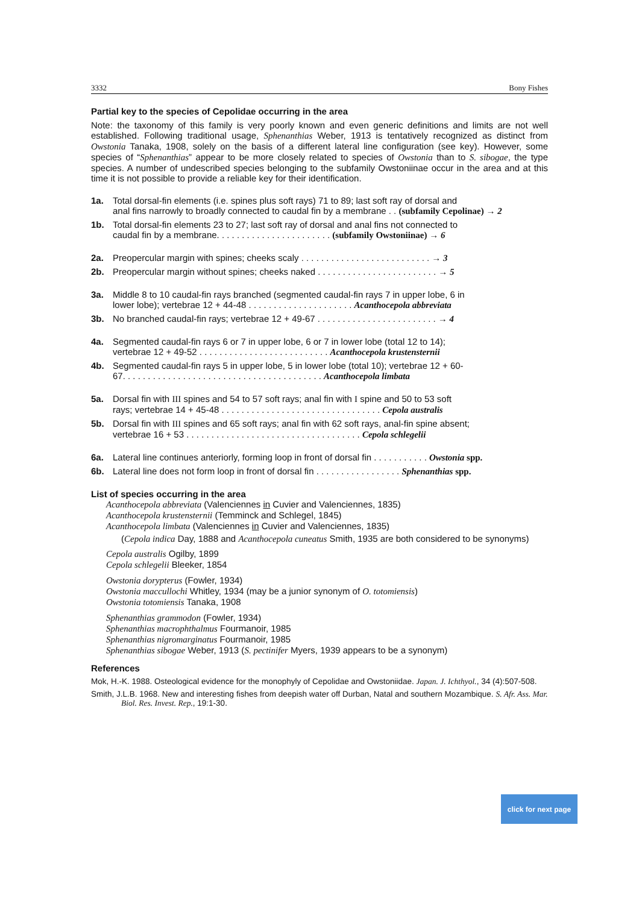3332 Bony Fishes
Partial key to the species of Cepolidae occurring in the area
Note: the taxonomy of this family is very poorly known and even generic definitions and limits are not well established. Following traditional usage, Sphenanthias Weber, 1913 is tentatively recognized as distinct from Owstonia Tanaka, 1908, solely on the basis of a different lateral line configuration (see key). However, some species of “Sphenanthias” appear to be more closely related to species of Owstonia than to S. sibogae, the type species. A number of undescribed species belonging to the subfamily Owstoniinae occur in the area and at this time it is not possible to provide a reliable key for their identification.
1a. Total dorsal-fin elements (i.e. spines plus soft rays) 71 to 89; last soft ray of dorsal and
anal fins narrowly to broadly connected to caudal fin by a membrane . . (subfamily Cepolinae) → 2
1b. Total dorsal-fin elements 23 to 27; last soft ray of dorsal and anal fins not connected to
caudal fin by a membrane. . . . . . . . . . . . . . . . . . . . . . . (subfamily Owstoniinae) → 6
2a. Preopercular margin with spines; cheeks scaly . . . . . . . . . . . . . . . . . . . . . . . . . . → 3
2b. Preopercular margin without spines; cheeks naked . . . . . . . . . . . . . . . . . . . . . . . . → 5
3a. Middle 8 to 10 caudal-fin rays branched (segmented caudal-fin rays 7 in upper lobe, 6 in
lower lobe); vertebrae 12 + 44-48 . . . . . . . . . . . . . . . . . . . . . Acanthocepola abbreviata
3b. No branched caudal-fin rays; vertebrae 12 + 49-67 . . . . . . . . . . . . . . . . . . . . . . . . → 4
4a. Segmented caudal-fin rays 6 or 7 in upper lobe, 6 or 7 in lower lobe (total 12 to 14);
vertebrae 12 + 49-52 . . . . . . . . . . . . . . . . . . . . . . . . . . Acanthocepola krustensternii
4b. Segmented caudal-fin rays 5 in upper lobe, 5 in lower lobe (total 10); vertebrae 12 + 60-
67. . . . . . . . . . . . . . . . . . . . . . . . . . . . . . . . . . . . . . . . Acanthocepola limbata
5a. Dorsal fin with III spines and 54 to 57 soft rays; anal fin with I spine and 50 to 53 soft
rays; vertebrae 14 + 45-48 . . . . . . . . . . . . . . . . . . . . . . . . . . . . . . . . Cepola australis
5b. Dorsal fin with III spines and 65 soft rays; anal fin with 62 soft rays, anal-fin spine absent;
vertebrae 16 + 53 . . . . . . . . . . . . . . . . . . . . . . . . . . . . . . . . . . . Cepola schlegelii
6a. Lateral line continues anteriorly, forming loop in front of dorsal fin . . . . . . . . . . . Owstonia spp.
6b. Lateral line does not form loop in front of dorsal fin . . . . . . . . . . . . . . . . . Sphenanthias spp.
List of species occurring in the area
Acanthocepola abbreviata (Valenciennes in Cuvier and Valenciennes, 1835)
Acanthocepola krustensternii (Temminck and Schlegel, 1845)
Acanthocepola limbata (Valenciennes in Cuvier and Valenciennes, 1835)
(Cepola indica Day, 1888 and Acanthocepola cuneatus Smith, 1935 are both considered to be synonyms)
Cepola australis Ogilby, 1899
Cepola schlegelii Bleeker, 1854
Owstonia dorypterus (Fowler, 1934)
Owstonia maccullochi Whitley, 1934 (may be a junior synonym of O. totomiensis)
Owstonia totomiensis Tanaka, 1908
Sphenanthias grammodon (Fowler, 1934)
Sphenanthias macrophthalmus Fourmanoir, 1985
Sphenanthias nigromarginatus Fourmanoir, 1985
Sphenanthias sibogae Weber, 1913 (S. pectinifer Myers, 1939 appears to be a synonym)
References
Mok, H.-K. 1988. Osteological evidence for the monophyly of Cepolidae and Owstoniidae. Japan. J. Ichthyol., 34 (4):507-508.
Smith, J.L.B. 1968. New and interesting fishes from deepish water off Durban, Natal and southern Mozambique. S. Afr. Ass. Mar. Biol. Res. Invest. Rep., 19:1-30.
click for next page